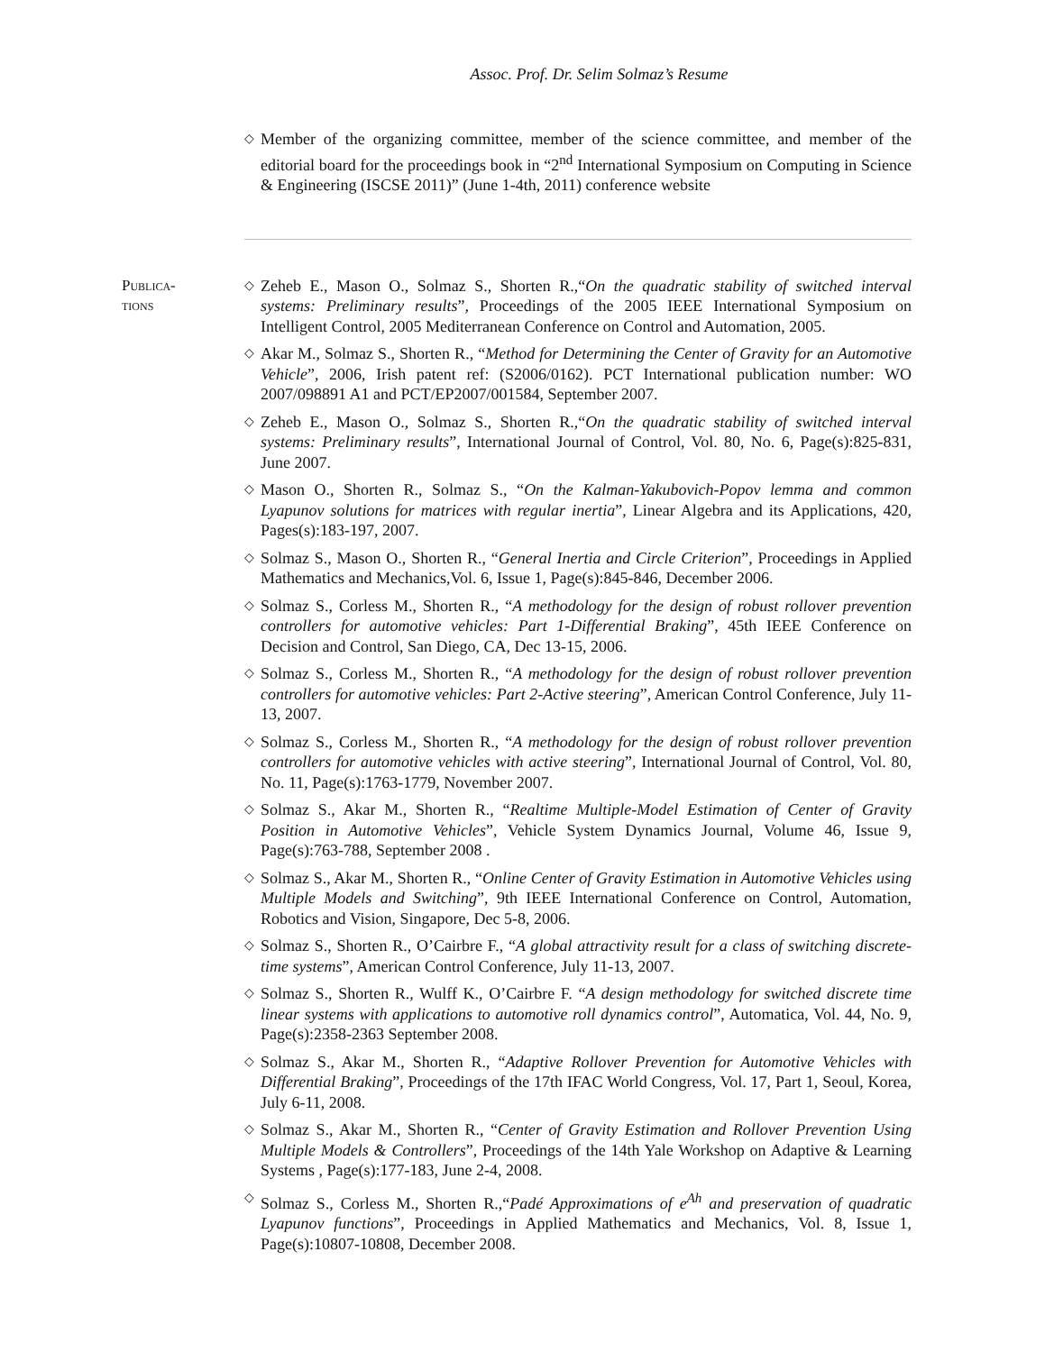Assoc. Prof. Dr. Selim Solmaz’s Resume
◇ Member of the organizing committee, member of the science committee, and member of the editorial board for the proceedings book in “2<sup>nd</sup> International Symposium on Computing in Science & Engineering (ISCSE 2011)” (June 1-4th, 2011) conference website
Publica-
tions
◇ Zeheb E., Mason O., Solmaz S., Shorten R.,“On the quadratic stability of switched interval systems: Preliminary results”, Proceedings of the 2005 IEEE International Symposium on Intelligent Control, 2005 Mediterranean Conference on Control and Automation, 2005.
◇ Akar M., Solmaz S., Shorten R., “Method for Determining the Center of Gravity for an Automotive Vehicle”, 2006, Irish patent ref: (S2006/0162). PCT International publication number: WO 2007/098891 A1 and PCT/EP2007/001584, September 2007.
◇ Zeheb E., Mason O., Solmaz S., Shorten R.,“On the quadratic stability of switched interval systems: Preliminary results”, International Journal of Control, Vol. 80, No. 6, Page(s):825-831, June 2007.
◇ Mason O., Shorten R., Solmaz S., “On the Kalman-Yakubovich-Popov lemma and common Lyapunov solutions for matrices with regular inertia”, Linear Algebra and its Applications, 420, Pages(s):183-197, 2007.
◇ Solmaz S., Mason O., Shorten R., “General Inertia and Circle Criterion”, Proceedings in Applied Mathematics and Mechanics,Vol. 6, Issue 1, Page(s):845-846, December 2006.
◇ Solmaz S., Corless M., Shorten R., “A methodology for the design of robust rollover prevention controllers for automotive vehicles: Part 1-Differential Braking”, 45th IEEE Conference on Decision and Control, San Diego, CA, Dec 13-15, 2006.
◇ Solmaz S., Corless M., Shorten R., “A methodology for the design of robust rollover prevention controllers for automotive vehicles: Part 2-Active steering”, American Control Conference, July 11-13, 2007.
◇ Solmaz S., Corless M., Shorten R., “A methodology for the design of robust rollover prevention controllers for automotive vehicles with active steering”, International Journal of Control, Vol. 80, No. 11, Page(s):1763-1779, November 2007.
◇ Solmaz S., Akar M., Shorten R., “Realtime Multiple-Model Estimation of Center of Gravity Position in Automotive Vehicles”, Vehicle System Dynamics Journal, Volume 46, Issue 9, Page(s):763-788, September 2008 .
◇ Solmaz S., Akar M., Shorten R., “Online Center of Gravity Estimation in Automotive Vehicles using Multiple Models and Switching”, 9th IEEE International Conference on Control, Automation, Robotics and Vision, Singapore, Dec 5-8, 2006.
◇ Solmaz S., Shorten R., O’Cairbre F., “A global attractivity result for a class of switching discrete-time systems”, American Control Conference, July 11-13, 2007.
◇ Solmaz S., Shorten R., Wulff K., O’Cairbre F. “A design methodology for switched discrete time linear systems with applications to automotive roll dynamics control”, Automatica, Vol. 44, No. 9, Page(s):2358-2363 September 2008.
◇ Solmaz S., Akar M., Shorten R., “Adaptive Rollover Prevention for Automotive Vehicles with Differential Braking”, Proceedings of the 17th IFAC World Congress, Vol. 17, Part 1, Seoul, Korea, July 6-11, 2008.
◇ Solmaz S., Akar M., Shorten R., “Center of Gravity Estimation and Rollover Prevention Using Multiple Models & Controllers”, Proceedings of the 14th Yale Workshop on Adaptive & Learning Systems , Page(s):177-183, June 2-4, 2008.
◇ Solmaz S., Corless M., Shorten R.,“Padé Approximations of e<sup>Ah</sup> and preservation of quadratic Lyapunov functions”, Proceedings in Applied Mathematics and Mechanics, Vol. 8, Issue 1, Page(s):10807-10808, December 2008.